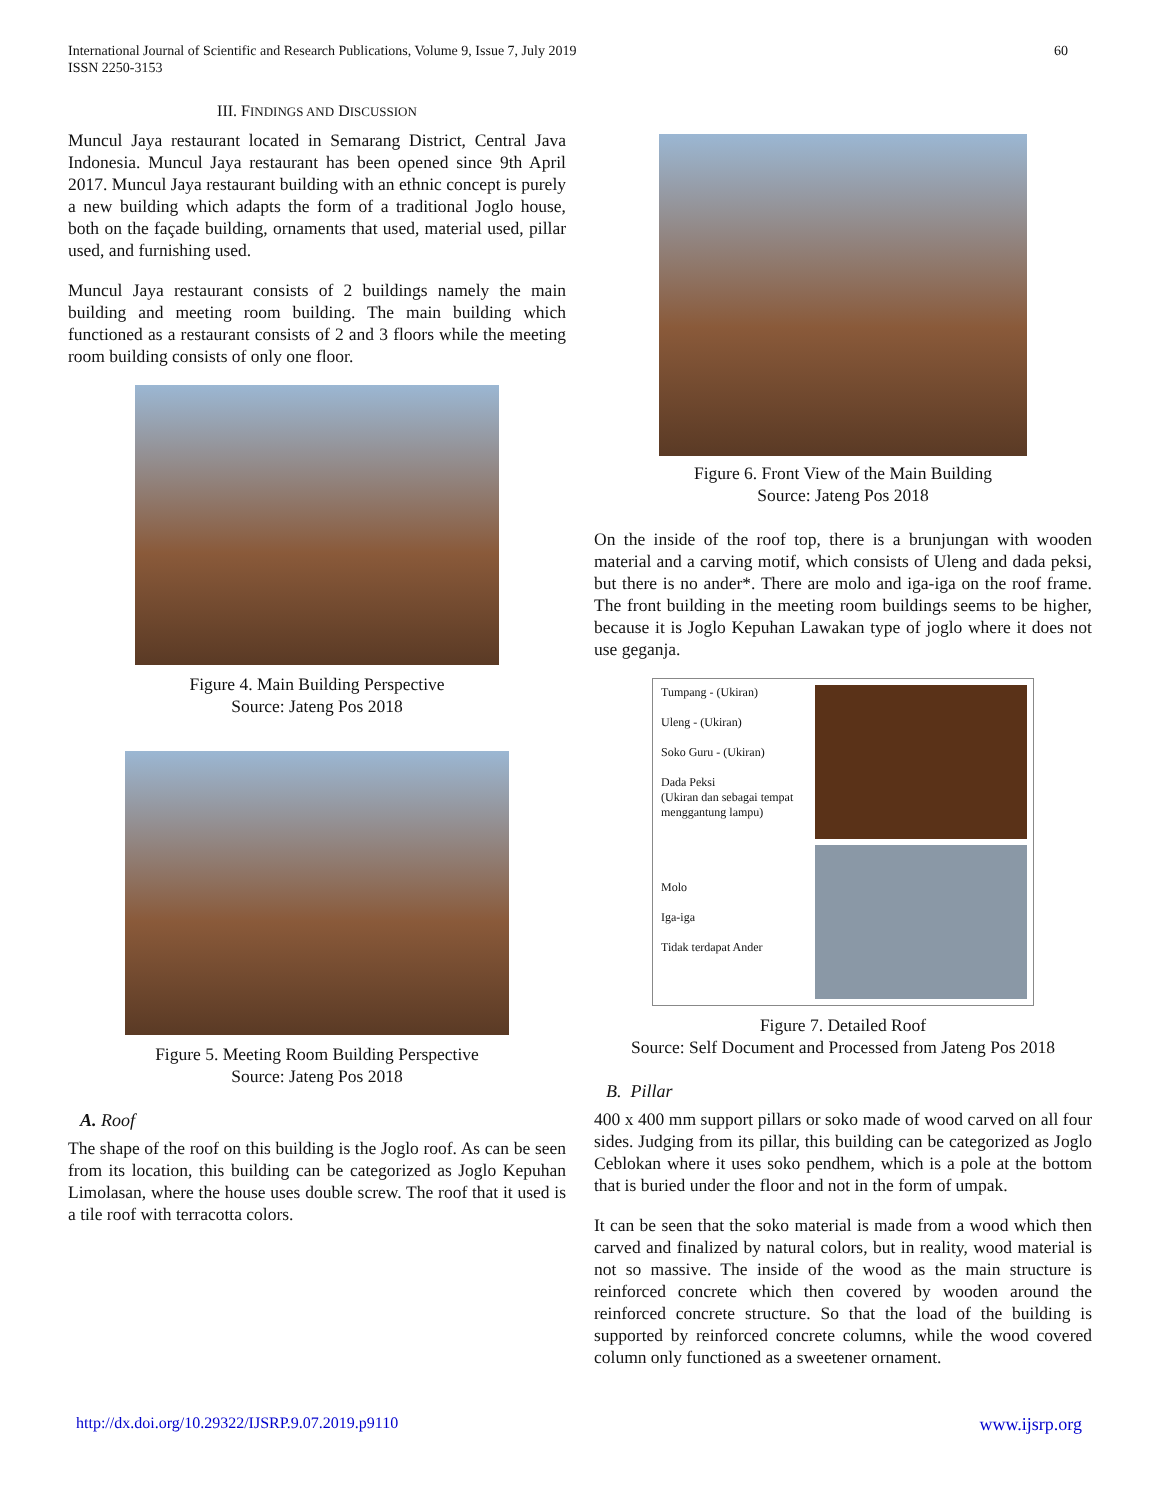International Journal of Scientific and Research Publications, Volume 9, Issue 7, July 2019
ISSN 2250-3153
60
III. FINDINGS AND DISCUSSION
Muncul Jaya restaurant located in Semarang District, Central Java Indonesia. Muncul Jaya restaurant has been opened since 9th April 2017. Muncul Jaya restaurant building with an ethnic concept is purely a new building which adapts the form of a traditional Joglo house, both on the façade building, ornaments that used, material used, pillar used, and furnishing used.
Muncul Jaya restaurant consists of 2 buildings namely the main building and meeting room building. The main building which functioned as a restaurant consists of 2 and 3 floors while the meeting room building consists of only one floor.
Figure 4. Main Building Perspective
Source: Jateng Pos 2018
Figure 5. Meeting Room Building Perspective
Source: Jateng Pos 2018
A. Roof
The shape of the roof on this building is the Joglo roof. As can be seen from its location, this building can be categorized as Joglo Kepuhan Limolasan, where the house uses double screw. The roof that it used is a tile roof with terracotta colors.
Figure 6. Front View of the Main Building
Source: Jateng Pos 2018
On the inside of the roof top, there is a brunjungan with wooden material and a carving motif, which consists of Uleng and dada peksi, but there is no ander*. There are molo and iga-iga on the roof frame. The front building in the meeting room buildings seems to be higher, because it is Joglo Kepuhan Lawakan type of joglo where it does not use geganja.
Tumpang - (Ukiran)
Uleng - (Ukiran)
Soko Guru - (Ukiran)
Dada Peksi
(Ukiran dan sebagai tempat menggantung lampu)
Molo
Iga-iga
Tidak terdapat Ander
Figure 7. Detailed Roof
Source: Self Document and Processed from Jateng Pos 2018
B. Pillar
400 x 400 mm support pillars or soko made of wood carved on all four sides. Judging from its pillar, this building can be categorized as Joglo Ceblokan where it uses soko pendhem, which is a pole at the bottom that is buried under the floor and not in the form of umpak.
It can be seen that the soko material is made from a wood which then carved and finalized by natural colors, but in reality, wood material is not so massive. The inside of the wood as the main structure is reinforced concrete which then covered by wooden around the reinforced concrete structure. So that the load of the building is supported by reinforced concrete columns, while the wood covered column only functioned as a sweetener ornament.
http://dx.doi.org/10.29322/IJSRP.9.07.2019.p9110 www.ijsrp.org